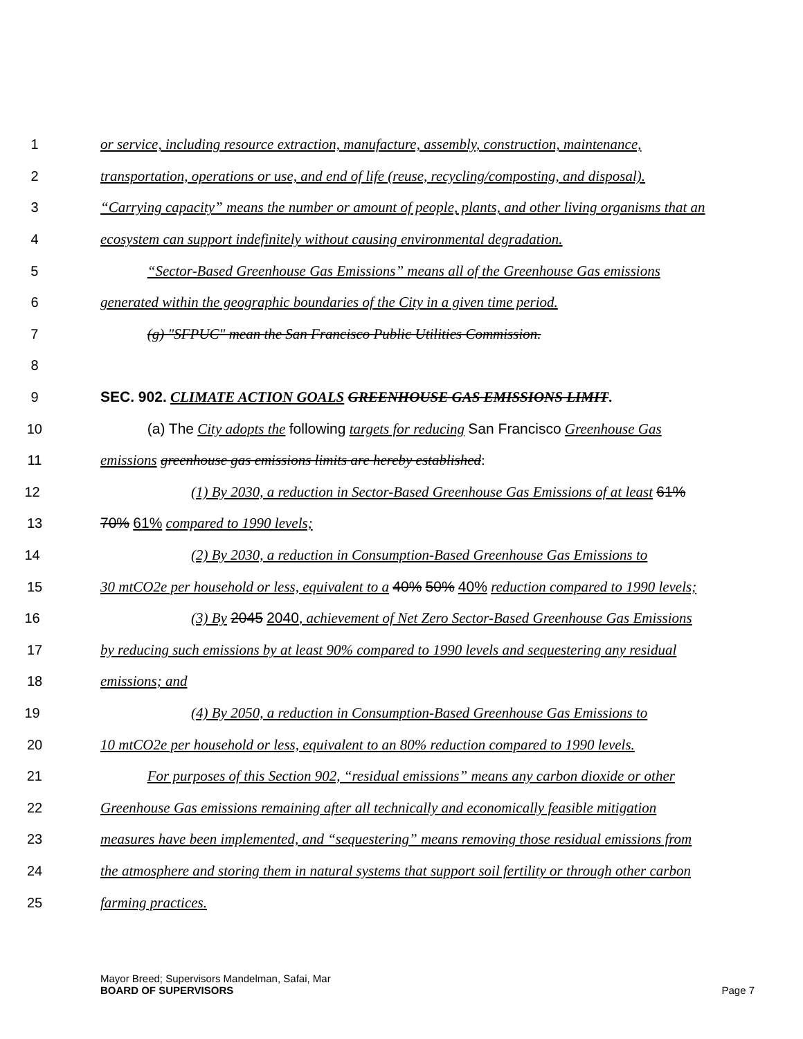1 or service, including resource extraction, manufacture, assembly, construction, maintenance,
2 transportation, operations or use, and end of life (reuse, recycling/composting, and disposal).
3 “Carrying capacity” means the number or amount of people, plants, and other living organisms that an
4 ecosystem can support indefinitely without causing environmental degradation.
5 “Sector-Based Greenhouse Gas Emissions” means all of the Greenhouse Gas emissions
6 generated within the geographic boundaries of the City in a given time period.
7 (g) "SFPUC" mean the San Francisco Public Utilities Commission.
8
9 SEC. 902. CLIMATE ACTION GOALS GREENHOUSE GAS EMISSIONS LIMIT.
10 (a) The City adopts the following targets for reducing San Francisco Greenhouse Gas
11 emissions greenhouse gas emissions limits are hereby established:
12 (1) By 2030, a reduction in Sector-Based Greenhouse Gas Emissions of at least 61%
13 70% 61% compared to 1990 levels;
14 (2) By 2030, a reduction in Consumption-Based Greenhouse Gas Emissions to
15 30 mtCO2e per household or less, equivalent to a 40% 50% 40% reduction compared to 1990 levels;
16 (3) By 2045 2040, achievement of Net Zero Sector-Based Greenhouse Gas Emissions
17 by reducing such emissions by at least 90% compared to 1990 levels and sequestering any residual
18 emissions; and
19 (4) By 2050, a reduction in Consumption-Based Greenhouse Gas Emissions to
20 10 mtCO2e per household or less, equivalent to an 80% reduction compared to 1990 levels.
21 For purposes of this Section 902, “residual emissions” means any carbon dioxide or other
22 Greenhouse Gas emissions remaining after all technically and economically feasible mitigation
23 measures have been implemented, and “sequestering” means removing those residual emissions from
24 the atmosphere and storing them in natural systems that support soil fertility or through other carbon
25 farming practices.
Mayor Breed; Supervisors Mandelman, Safai, Mar
BOARD OF SUPERVISORS
Page 7